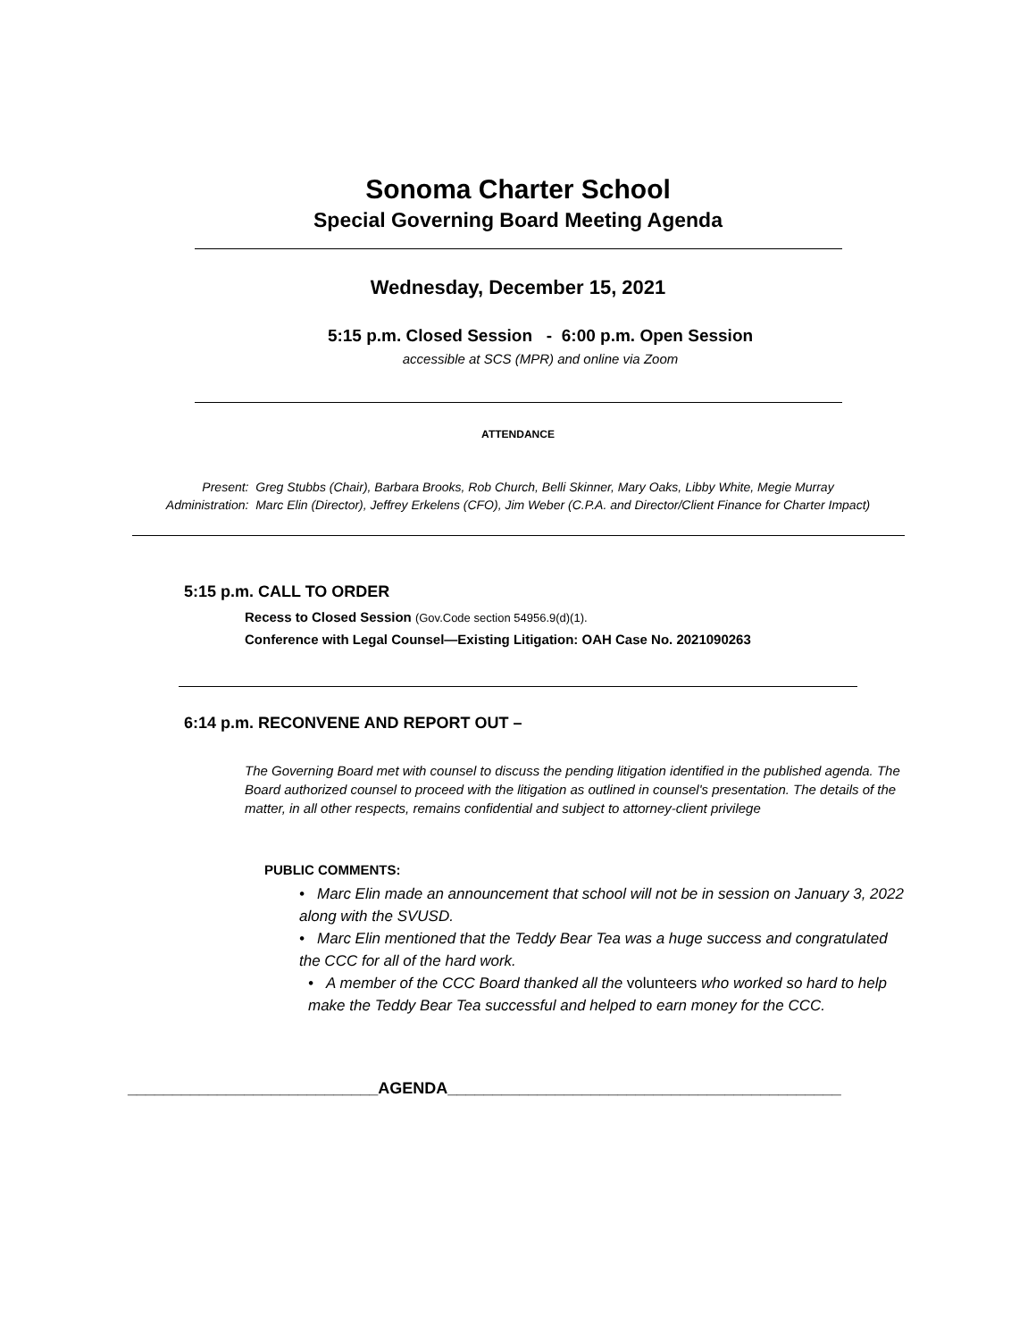Sonoma Charter School
Special Governing Board Meeting Agenda
Wednesday, December 15, 2021
5:15 p.m. Closed Session - 6:00 p.m. Open Session
accessible at SCS (MPR) and online via Zoom
ATTENDANCE
Present: Greg Stubbs (Chair), Barbara Brooks, Rob Church, Belli Skinner, Mary Oaks, Libby White, Megie Murray
Administration: Marc Elin (Director), Jeffrey Erkelens (CFO), Jim Weber (C.P.A. and Director/Client Finance for Charter Impact)
5:15 p.m. CALL TO ORDER
Recess to Closed Session (Gov.Code section 54956.9(d)(1).
Conference with Legal Counsel—Existing Litigation: OAH Case No. 2021090263
6:14 p.m. RECONVENE AND REPORT OUT –
The Governing Board met with counsel to discuss the pending litigation identified in the published agenda. The Board authorized counsel to proceed with the litigation as outlined in counsel's presentation. The details of the matter, in all other respects, remains confidential and subject to attorney-client privilege
PUBLIC COMMENTS:
• Marc Elin made an announcement that school will not be in session on January 3, 2022 along with the SVUSD.
• Marc Elin mentioned that the Teddy Bear Tea was a huge success and congratulated the CCC for all of the hard work.
• A member of the CCC Board thanked all the volunteers who worked so hard to help make the Teddy Bear Tea successful and helped to earn money for the CCC.
____________________________AGENDA____________________________________________